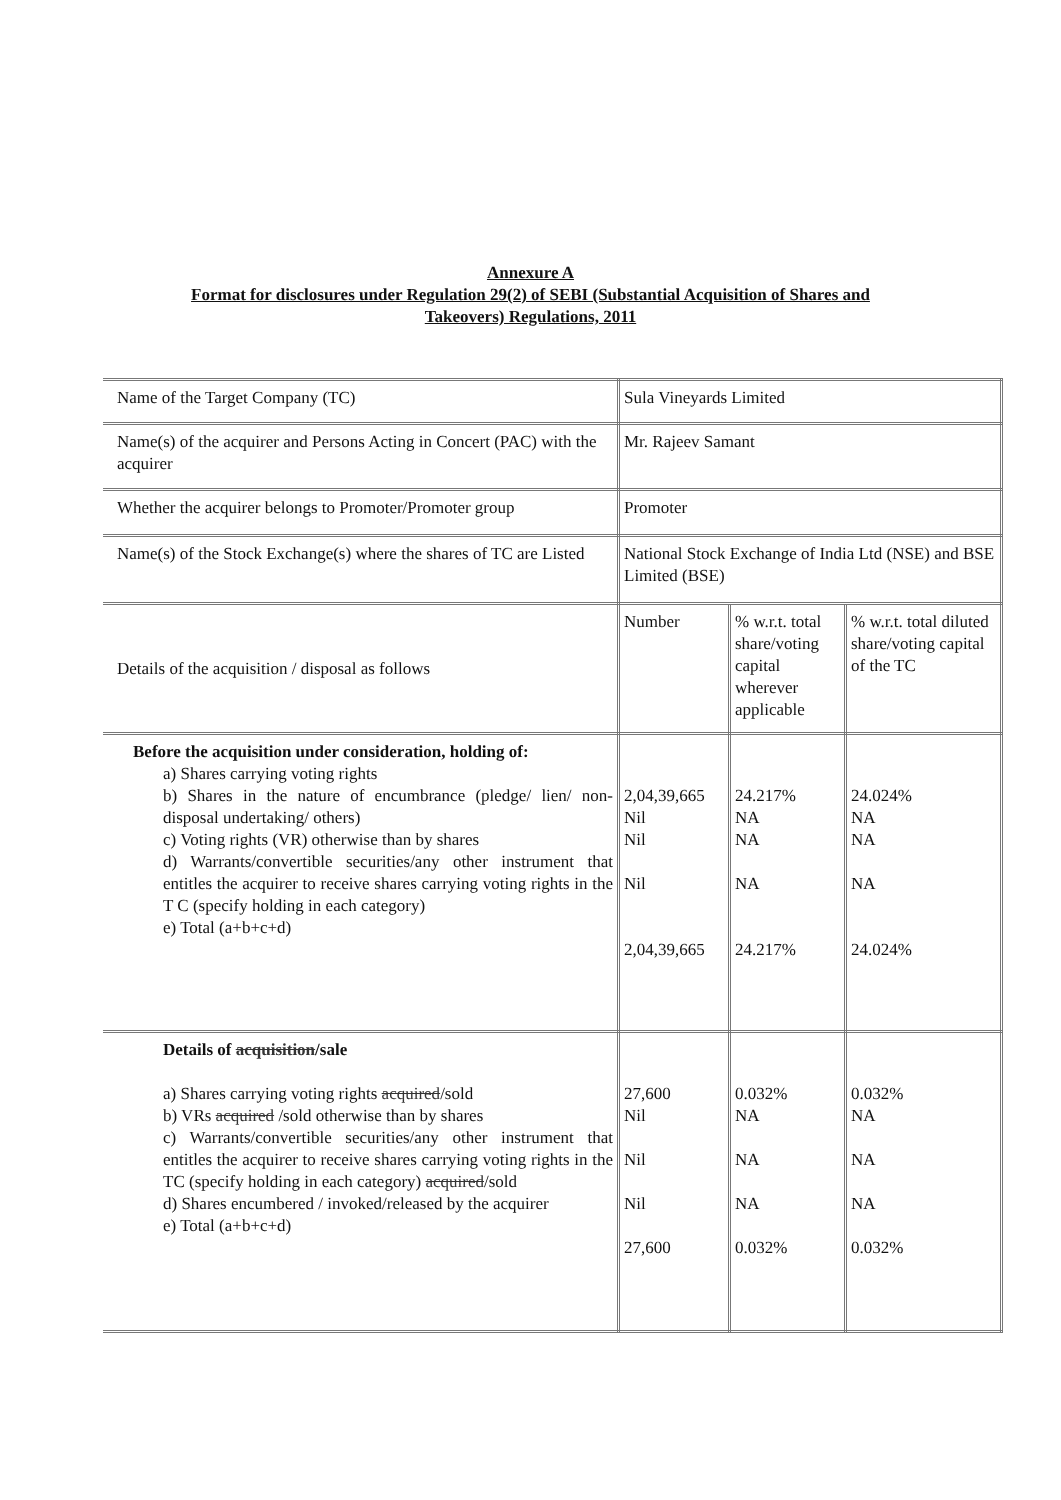Annexure A
Format for disclosures under Regulation 29(2) of SEBI (Substantial Acquisition of Shares and
Takeovers) Regulations, 2011
| Name of the Target Company (TC) | Sula Vineyards Limited | | |
| Name(s) of the acquirer and Persons Acting in Concert (PAC) with the acquirer | Mr. Rajeev Samant | | |
| Whether the acquirer belongs to Promoter/Promoter group | Promoter | | |
| Name(s) of the Stock Exchange(s) where the shares of TC are Listed | National Stock Exchange of India Ltd (NSE) and BSE Limited (BSE) | | |
| Details of the acquisition / disposal as follows | Number | % w.r.t. total share/voting capital wherever applicable | % w.r.t. total diluted share/voting capital of the TC |
| Before the acquisition under consideration, holding of: a) Shares carrying voting rights b) Shares in the nature of encumbrance (pledge/ lien/ non-disposal undertaking/ others) c) Voting rights (VR) otherwise than by shares d) Warrants/convertible securities/any other instrument that entitles the acquirer to receive shares carrying voting rights in the T C (specify holding in each category) e) Total (a+b+c+d) | 2,04,39,665 Nil Nil Nil 2,04,39,665 | 24.217% NA NA NA 24.217% | 24.024% NA NA NA 24.024% |
| Details of acquisition /sale a) Shares carrying voting rights acquired /sold b) VRs acquired /sold otherwise than by shares c) Warrants/convertible securities/any other instrument that entitles the acquirer to receive shares carrying voting rights in the TC (specify holding in each category) acquired /sold d) Shares encumbered / invoked/released by the acquirer e) Total (a+b+c+d) | 27,600 Nil Nil Nil 27,600 | 0.032% NA NA NA 0.032% | 0.032% NA NA NA 0.032% |